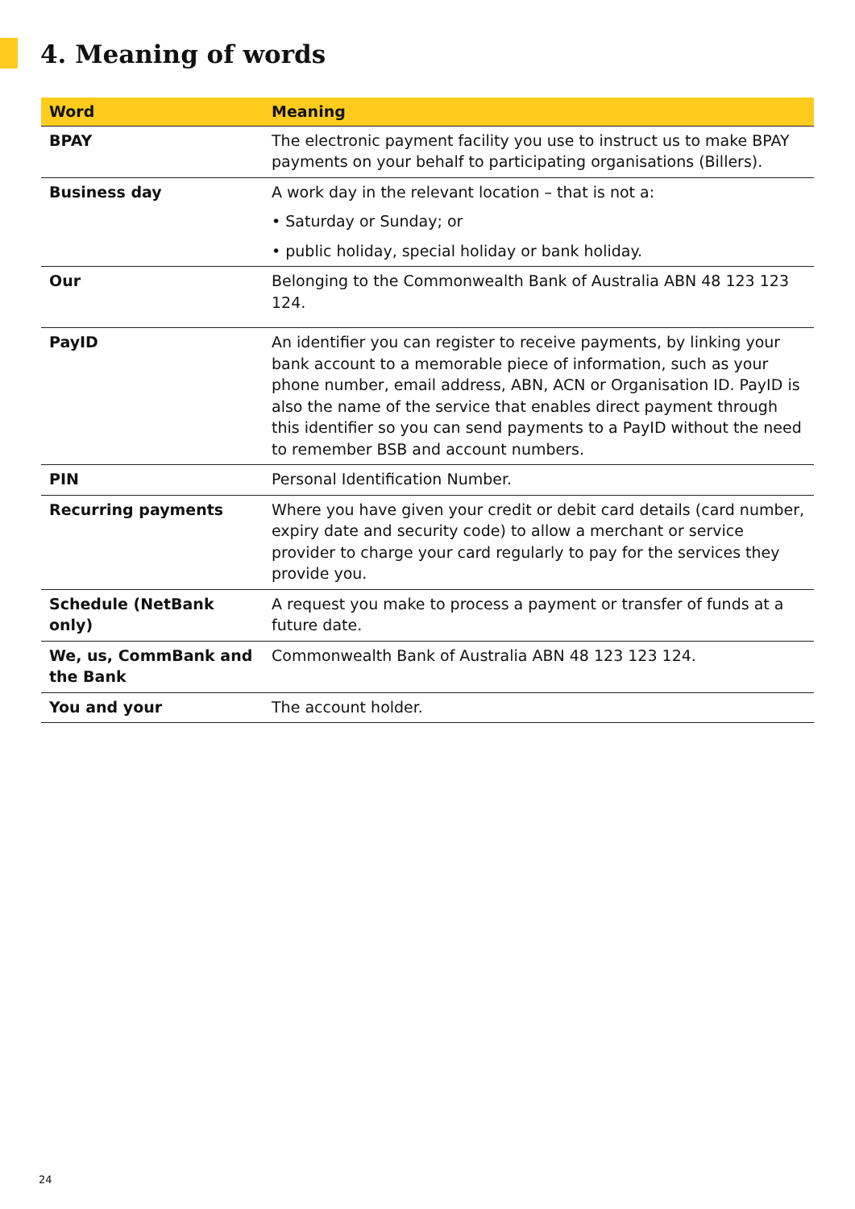4. Meaning of words
| Word | Meaning |
| --- | --- |
| BPAY | The electronic payment facility you use to instruct us to make BPAY payments on your behalf to participating organisations (Billers). |
| Business day | A work day in the relevant location – that is not a: • Saturday or Sunday; or • public holiday, special holiday or bank holiday. |
| Our | Belonging to the Commonwealth Bank of Australia ABN 48 123 123 124. |
| PayID | An identifier you can register to receive payments, by linking your bank account to a memorable piece of information, such as your phone number, email address, ABN, ACN or Organisation ID. PayID is also the name of the service that enables direct payment through this identifier so you can send payments to a PayID without the need to remember BSB and account numbers. |
| PIN | Personal Identification Number. |
| Recurring payments | Where you have given your credit or debit card details (card number, expiry date and security code) to allow a merchant or service provider to charge your card regularly to pay for the services they provide you. |
| Schedule (NetBank only) | A request you make to process a payment or transfer of funds at a future date. |
| We, us, CommBank and the Bank | Commonwealth Bank of Australia ABN 48 123 123 124. |
| You and your | The account holder. |
24